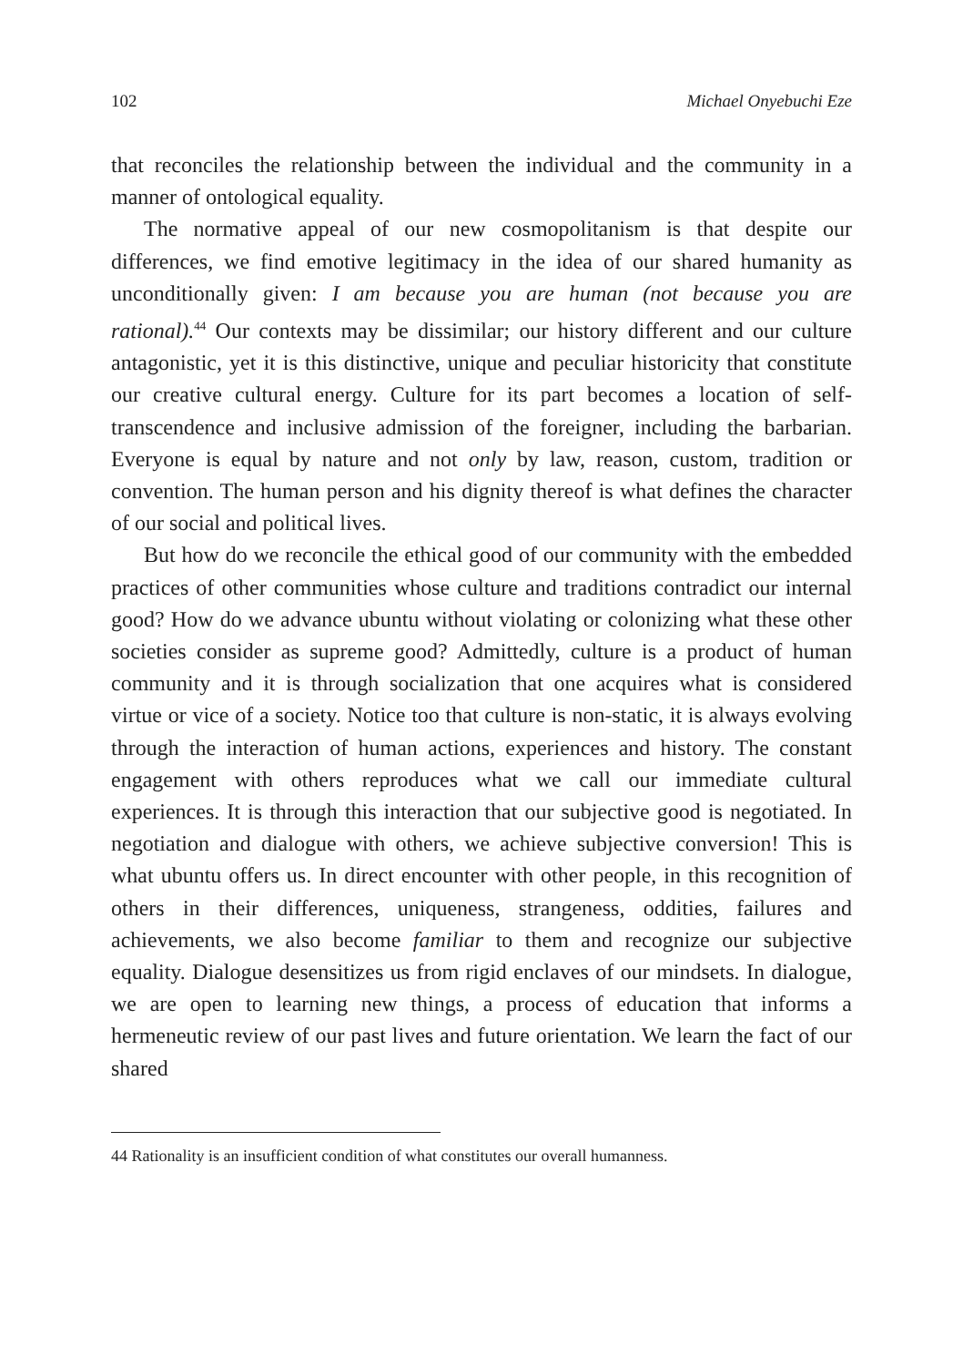102 Michael Onyebuchi Eze
that reconciles the relationship between the individual and the community in a manner of ontological equality.
The normative appeal of our new cosmopolitanism is that despite our differences, we find emotive legitimacy in the idea of our shared humanity as unconditionally given: I am because you are human (not because you are rational).<sup>44</sup> Our contexts may be dissimilar; our history different and our culture antagonistic, yet it is this distinctive, unique and peculiar historicity that constitute our creative cultural energy. Culture for its part becomes a location of self-transcendence and inclusive admission of the foreigner, including the barbarian. Everyone is equal by nature and not only by law, reason, custom, tradition or convention. The human person and his dignity thereof is what defines the character of our social and political lives.
But how do we reconcile the ethical good of our community with the embedded practices of other communities whose culture and traditions contradict our internal good? How do we advance ubuntu without violating or colonizing what these other societies consider as supreme good? Admittedly, culture is a product of human community and it is through socialization that one acquires what is considered virtue or vice of a society. Notice too that culture is non-static, it is always evolving through the interaction of human actions, experiences and history. The constant engagement with others reproduces what we call our immediate cultural experiences. It is through this interaction that our subjective good is negotiated. In negotiation and dialogue with others, we achieve subjective conversion! This is what ubuntu offers us. In direct encounter with other people, in this recognition of others in their differences, uniqueness, strangeness, oddities, failures and achievements, we also become familiar to them and recognize our subjective equality. Dialogue desensitizes us from rigid enclaves of our mindsets. In dialogue, we are open to learning new things, a process of education that informs a hermeneutic review of our past lives and future orientation. We learn the fact of our shared
44 Rationality is an insufficient condition of what constitutes our overall humanness.